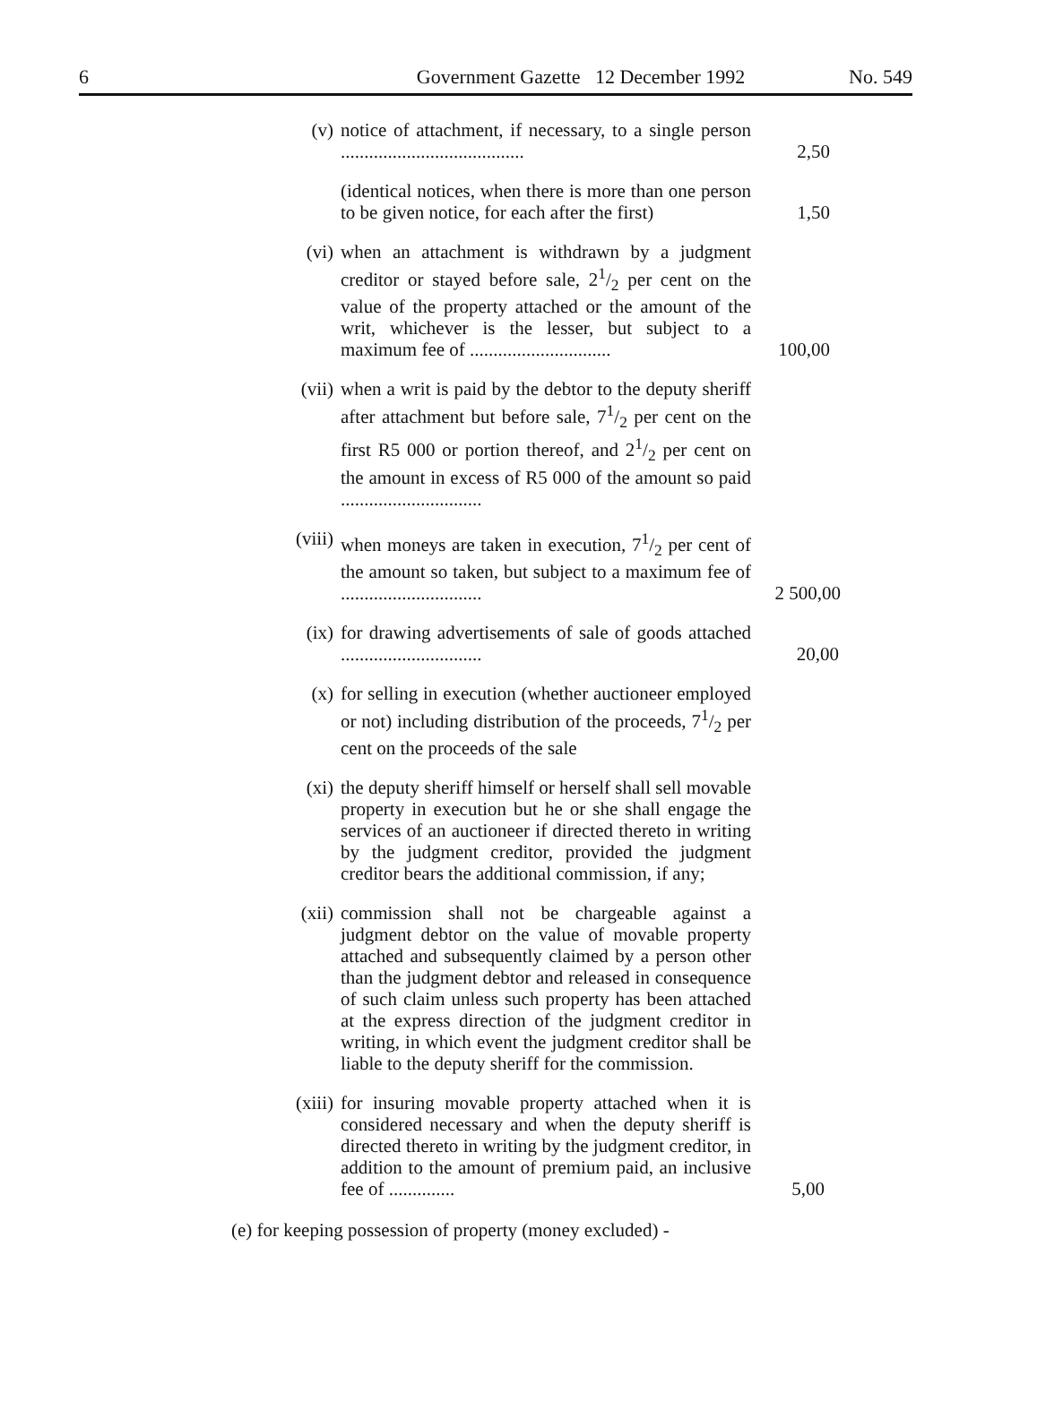6 Government Gazette 12 December 1992 No. 549
(v) notice of attachment, if necessary, to a single person .......................................
2,50
(identical notices, when there is more than one person to be given notice, for each after the first)
1,50
(vi) when an attachment is withdrawn by a judgment creditor or stayed before sale, 21/2 per cent on the value of the property attached or the amount of the writ, whichever is the lesser, but subject to a maximum fee of ..............................
100,00
(vii) when a writ is paid by the debtor to the deputy sheriff after attachment but before sale, 71/2 per cent on the first R5 000 or portion thereof, and 21/2 per cent on the amount in excess of R5 000 of the amount so paid ..............................
(viii)
when moneys are taken in execution, 71/2 per cent of the amount so taken, but subject to a maximum fee of ..............................
2 500,00
(ix) for drawing advertisements of sale of goods attached ..............................
20,00
(x) for selling in execution (whether auctioneer employed or not) including distribution of the proceeds, 71/2 per cent on the proceeds of the sale
(xi) the deputy sheriff himself or herself shall sell movable property in execution but he or she shall engage the services of an auctioneer if directed thereto in writing by the judgment creditor, provided the judgment creditor bears the additional commission, if any;
(xii) commission shall not be chargeable against a judgment debtor on the value of movable property attached and subsequently claimed by a person other than the judgment debtor and released in consequence of such claim unless such property has been attached at the express direction of the judgment creditor in writing, in which event the judgment creditor shall be liable to the deputy sheriff for the commission.
(xiii)
for insuring movable property attached when it is considered necessary and when the deputy sheriff is directed thereto in writing by the judgment creditor, in addition to the amount of premium paid, an inclusive fee of ..............
5,00
(e) for keeping possession of property (money excluded) -